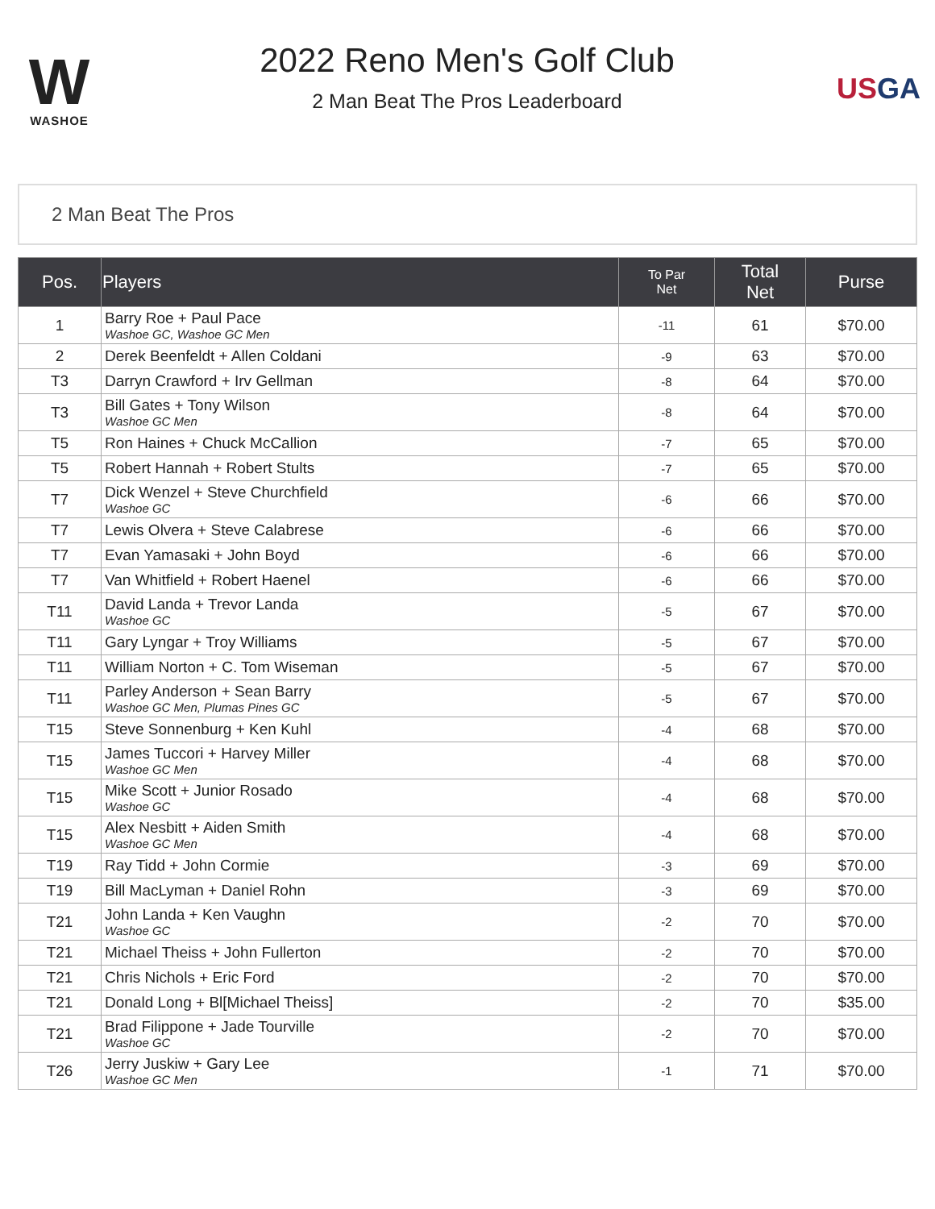W
WASHOE
2022 Reno Men's Golf Club
2 Man Beat The Pros Leaderboard
USGA
2 Man Beat The Pros
| Pos. | Players | To Par Net | Total Net | Purse |
| --- | --- | --- | --- | --- |
| 1 | Barry Roe + Paul Pace Washoe GC, Washoe GC Men | -11 | 61 | $70.00 |
| 2 | Derek Beenfeldt + Allen Coldani | -9 | 63 | $70.00 |
| T3 | Darryn Crawford + Irv Gellman | -8 | 64 | $70.00 |
| T3 | Bill Gates + Tony Wilson Washoe GC Men | -8 | 64 | $70.00 |
| T5 | Ron Haines + Chuck McCallion | -7 | 65 | $70.00 |
| T5 | Robert Hannah + Robert Stults | -7 | 65 | $70.00 |
| T7 | Dick Wenzel + Steve Churchfield Washoe GC | -6 | 66 | $70.00 |
| T7 | Lewis Olvera + Steve Calabrese | -6 | 66 | $70.00 |
| T7 | Evan Yamasaki + John Boyd | -6 | 66 | $70.00 |
| T7 | Van Whitfield + Robert Haenel | -6 | 66 | $70.00 |
| T11 | David Landa + Trevor Landa Washoe GC | -5 | 67 | $70.00 |
| T11 | Gary Lyngar + Troy Williams | -5 | 67 | $70.00 |
| T11 | William Norton + C. Tom Wiseman | -5 | 67 | $70.00 |
| T11 | Parley Anderson + Sean Barry Washoe GC Men, Plumas Pines GC | -5 | 67 | $70.00 |
| T15 | Steve Sonnenburg + Ken Kuhl | -4 | 68 | $70.00 |
| T15 | James Tuccori + Harvey Miller Washoe GC Men | -4 | 68 | $70.00 |
| T15 | Mike Scott + Junior Rosado Washoe GC | -4 | 68 | $70.00 |
| T15 | Alex Nesbitt + Aiden Smith Washoe GC Men | -4 | 68 | $70.00 |
| T19 | Ray Tidd + John Cormie | -3 | 69 | $70.00 |
| T19 | Bill MacLyman + Daniel Rohn | -3 | 69 | $70.00 |
| T21 | John Landa + Ken Vaughn Washoe GC | -2 | 70 | $70.00 |
| T21 | Michael Theiss + John Fullerton | -2 | 70 | $70.00 |
| T21 | Chris Nichols + Eric Ford | -2 | 70 | $70.00 |
| T21 | Donald Long + Bl[Michael Theiss] | -2 | 70 | $35.00 |
| T21 | Brad Filippone + Jade Tourville Washoe GC | -2 | 70 | $70.00 |
| T26 | Jerry Juskiw + Gary Lee Washoe GC Men | -1 | 71 | $70.00 |